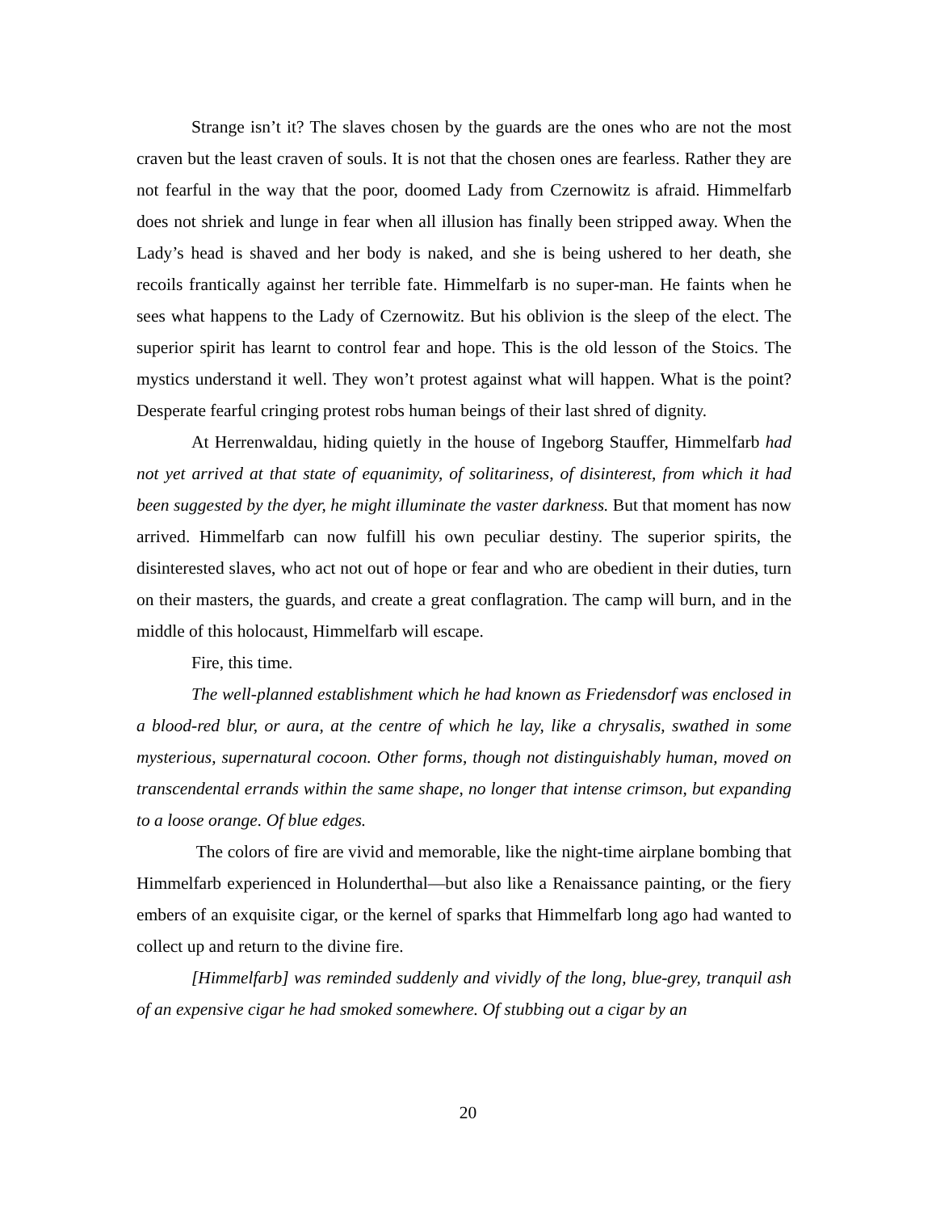Strange isn’t it? The slaves chosen by the guards are the ones who are not the most craven but the least craven of souls. It is not that the chosen ones are fearless. Rather they are not fearful in the way that the poor, doomed Lady from Czernowitz is afraid. Himmelfarb does not shriek and lunge in fear when all illusion has finally been stripped away. When the Lady’s head is shaved and her body is naked, and she is being ushered to her death, she recoils frantically against her terrible fate. Himmelfarb is no super-man. He faints when he sees what happens to the Lady of Czernowitz. But his oblivion is the sleep of the elect. The superior spirit has learnt to control fear and hope. This is the old lesson of the Stoics. The mystics understand it well. They won’t protest against what will happen. What is the point? Desperate fearful cringing protest robs human beings of their last shred of dignity.
At Herrenwaldau, hiding quietly in the house of Ingeborg Stauffer, Himmelfarb had not yet arrived at that state of equanimity, of solitariness, of disinterest, from which it had been suggested by the dyer, he might illuminate the vaster darkness. But that moment has now arrived. Himmelfarb can now fulfill his own peculiar destiny. The superior spirits, the disinterested slaves, who act not out of hope or fear and who are obedient in their duties, turn on their masters, the guards, and create a great conflagration. The camp will burn, and in the middle of this holocaust, Himmelfarb will escape.
Fire, this time.
The well-planned establishment which he had known as Friedensdorf was enclosed in a blood-red blur, or aura, at the centre of which he lay, like a chrysalis, swathed in some mysterious, supernatural cocoon. Other forms, though not distinguishably human, moved on transcendental errands within the same shape, no longer that intense crimson, but expanding to a loose orange. Of blue edges.
The colors of fire are vivid and memorable, like the night-time airplane bombing that Himmelfarb experienced in Holunderthal—but also like a Renaissance painting, or the fiery embers of an exquisite cigar, or the kernel of sparks that Himmelfarb long ago had wanted to collect up and return to the divine fire.
[Himmelfarb] was reminded suddenly and vividly of the long, blue-grey, tranquil ash of an expensive cigar he had smoked somewhere. Of stubbing out a cigar by an
20